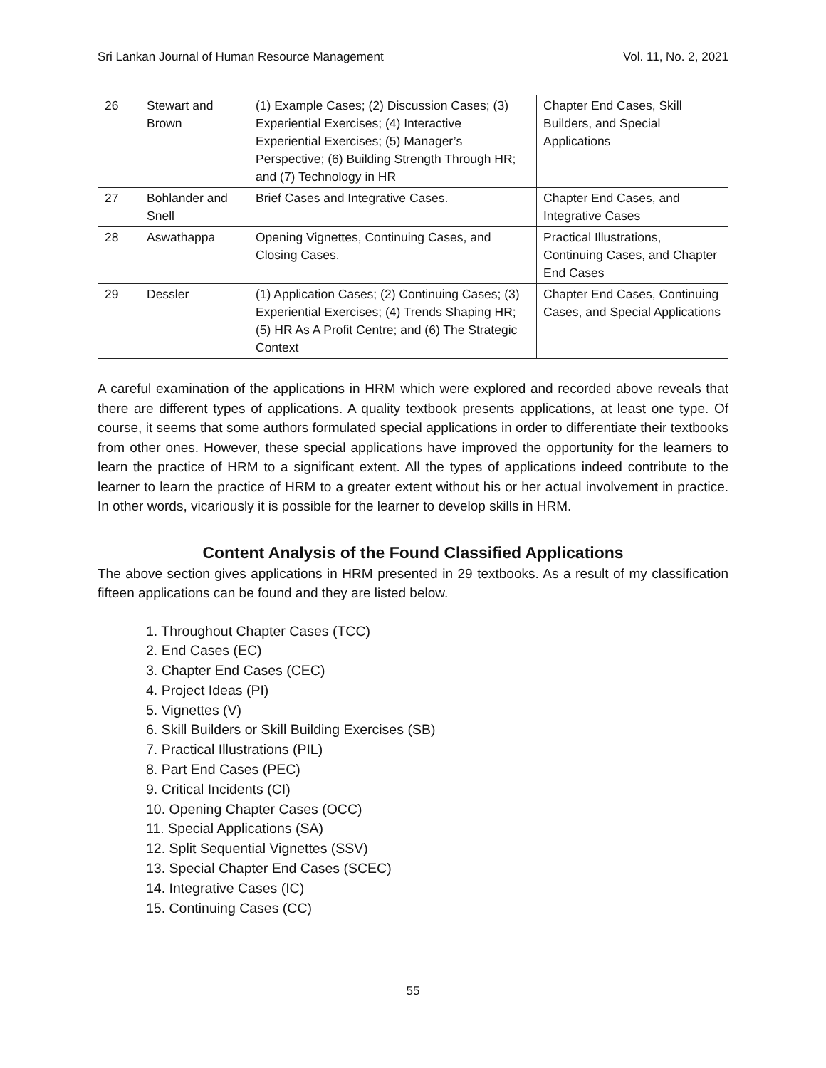Sri Lankan Journal of Human Resource Management Vol. 11, No. 2, 2021
| 26 | Stewart and Brown | (1) Example Cases; (2) Discussion Cases; (3) Experiential Exercises; (4) Interactive Experiential Exercises; (5) Manager’s Perspective; (6) Building Strength Through HR; and (7) Technology in HR | Chapter End Cases, Skill Builders, and Special Applications |
| 27 | Bohlander and Snell | Brief Cases and Integrative Cases. | Chapter End Cases, and Integrative Cases |
| 28 | Aswathappa | Opening Vignettes, Continuing Cases, and Closing Cases. | Practical Illustrations, Continuing Cases, and Chapter End Cases |
| 29 | Dessler | (1) Application Cases; (2) Continuing Cases; (3) Experiential Exercises; (4) Trends Shaping HR; (5) HR As A Profit Centre; and (6) The Strategic Context | Chapter End Cases, Continuing Cases, and Special Applications |
A careful examination of the applications in HRM which were explored and recorded above reveals that there are different types of applications. A quality textbook presents applications, at least one type. Of course, it seems that some authors formulated special applications in order to differentiate their textbooks from other ones. However, these special applications have improved the opportunity for the learners to learn the practice of HRM to a significant extent. All the types of applications indeed contribute to the learner to learn the practice of HRM to a greater extent without his or her actual involvement in practice. In other words, vicariously it is possible for the learner to develop skills in HRM.
Content Analysis of the Found Classified Applications
The above section gives applications in HRM presented in 29 textbooks. As a result of my classification fifteen applications can be found and they are listed below.
1. Throughout Chapter Cases (TCC)
2. End Cases (EC)
3. Chapter End Cases (CEC)
4. Project Ideas (PI)
5. Vignettes (V)
6. Skill Builders or Skill Building Exercises (SB)
7. Practical Illustrations (PIL)
8. Part End Cases (PEC)
9. Critical Incidents (CI)
10. Opening Chapter Cases (OCC)
11. Special Applications (SA)
12. Split Sequential Vignettes (SSV)
13. Special Chapter End Cases (SCEC)
14. Integrative Cases (IC)
15. Continuing Cases (CC)
55